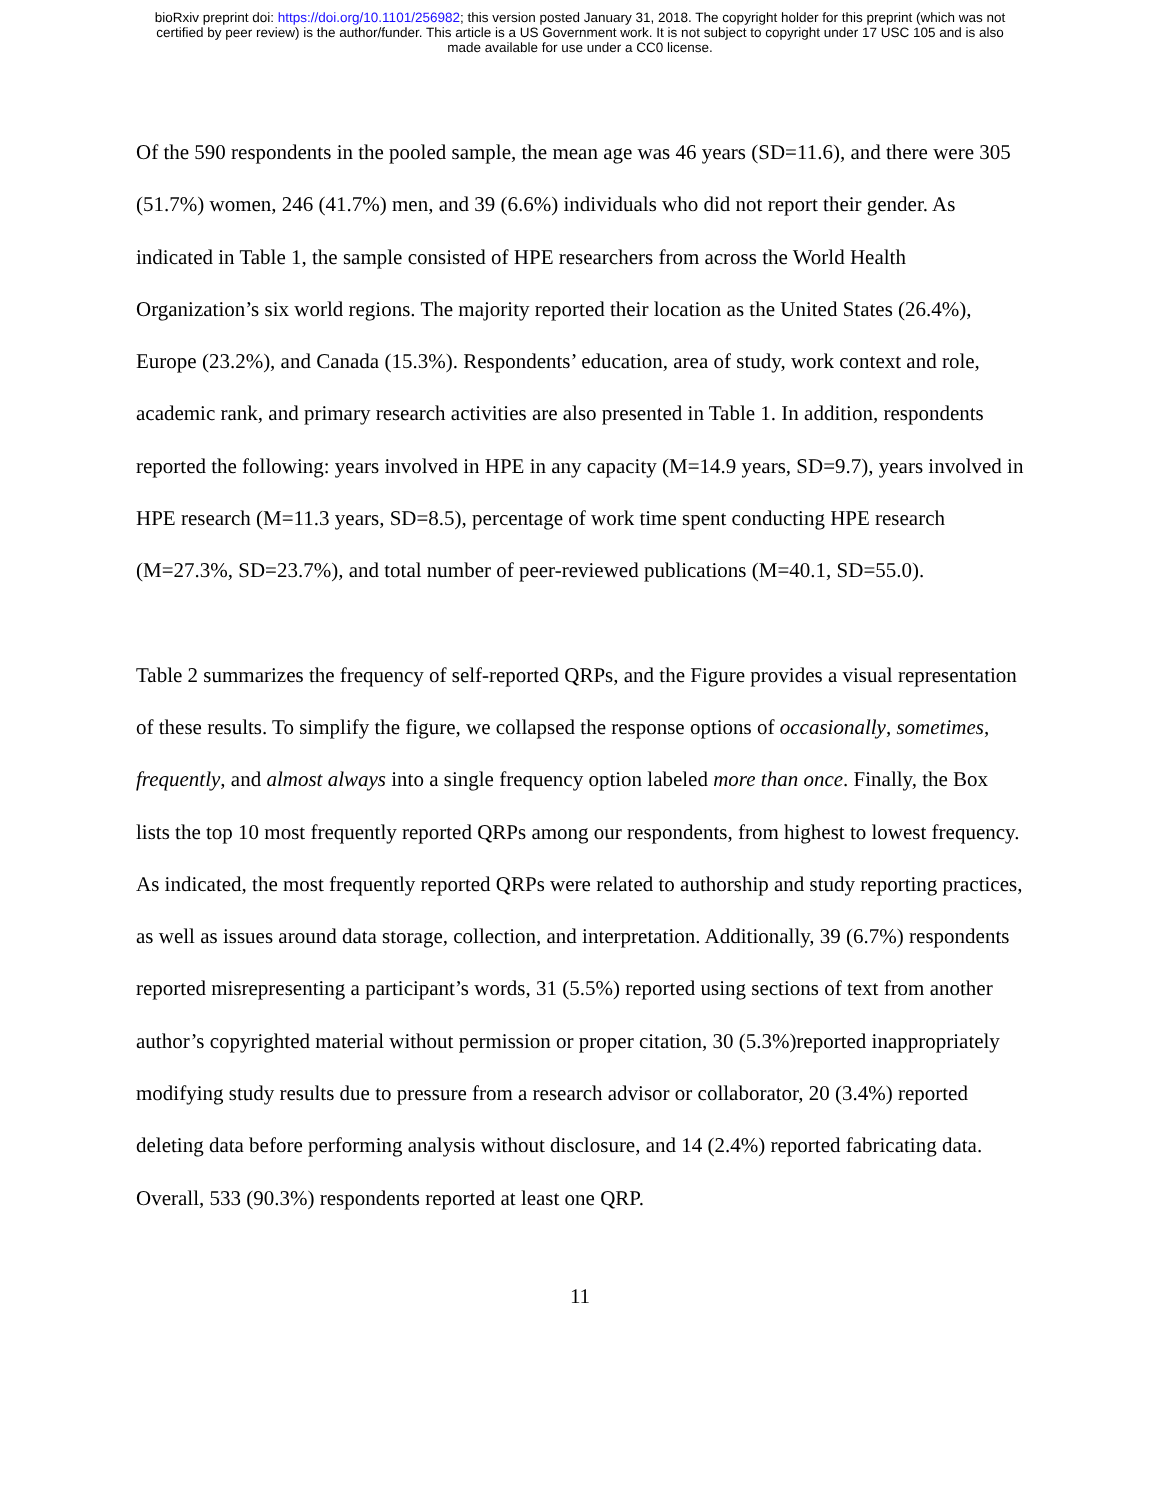bioRxiv preprint doi: https://doi.org/10.1101/256982; this version posted January 31, 2018. The copyright holder for this preprint (which was not
certified by peer review) is the author/funder. This article is a US Government work. It is not subject to copyright under 17 USC 105 and is also
made available for use under a CC0 license.
Of the 590 respondents in the pooled sample, the mean age was 46 years (SD=11.6), and there were 305 (51.7%) women, 246 (41.7%) men, and 39 (6.6%) individuals who did not report their gender. As indicated in Table 1, the sample consisted of HPE researchers from across the World Health Organization’s six world regions. The majority reported their location as the United States (26.4%), Europe (23.2%), and Canada (15.3%). Respondents’ education, area of study, work context and role, academic rank, and primary research activities are also presented in Table 1. In addition, respondents reported the following: years involved in HPE in any capacity (M=14.9 years, SD=9.7), years involved in HPE research (M=11.3 years, SD=8.5), percentage of work time spent conducting HPE research (M=27.3%, SD=23.7%), and total number of peer-reviewed publications (M=40.1, SD=55.0).
Table 2 summarizes the frequency of self-reported QRPs, and the Figure provides a visual representation of these results. To simplify the figure, we collapsed the response options of occasionally, sometimes, frequently, and almost always into a single frequency option labeled more than once. Finally, the Box lists the top 10 most frequently reported QRPs among our respondents, from highest to lowest frequency. As indicated, the most frequently reported QRPs were related to authorship and study reporting practices, as well as issues around data storage, collection, and interpretation. Additionally, 39 (6.7%) respondents reported misrepresenting a participant’s words, 31 (5.5%) reported using sections of text from another author’s copyrighted material without permission or proper citation, 30 (5.3%)reported inappropriately modifying study results due to pressure from a research advisor or collaborator, 20 (3.4%) reported deleting data before performing analysis without disclosure, and 14 (2.4%) reported fabricating data. Overall, 533 (90.3%) respondents reported at least one QRP.
11